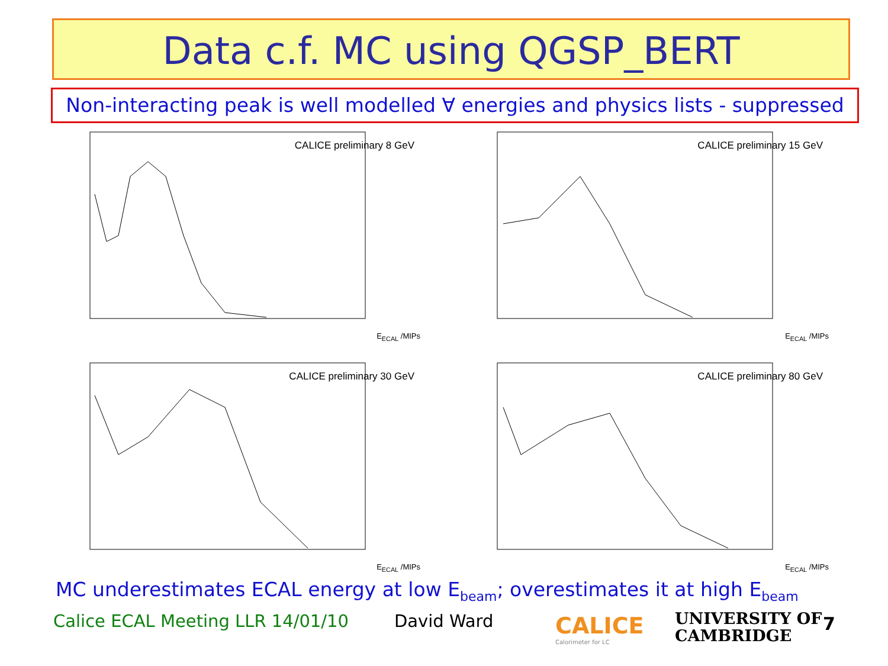Data c.f. MC using QGSP_BERT
Non-interacting peak is well modelled ∀ energies and physics lists - suppressed
CALICE preliminary 8 GeV
E<sub>ECAL</sub> /MIPs
CALICE preliminary 15 GeV
E<sub>ECAL</sub> /MIPs
CALICE preliminary 30 GeV
E<sub>ECAL</sub> /MIPs
CALICE preliminary 80 GeV
E<sub>ECAL</sub> /MIPs
MC underestimates ECAL energy at low E<sub>beam</sub>; overestimates it at high E<sub>beam</sub>
Calice ECAL Meeting LLR 14/01/10
David Ward
CALICE
Calorimeter for LC
UNIVERSITY OF
CAMBRIDGE
7